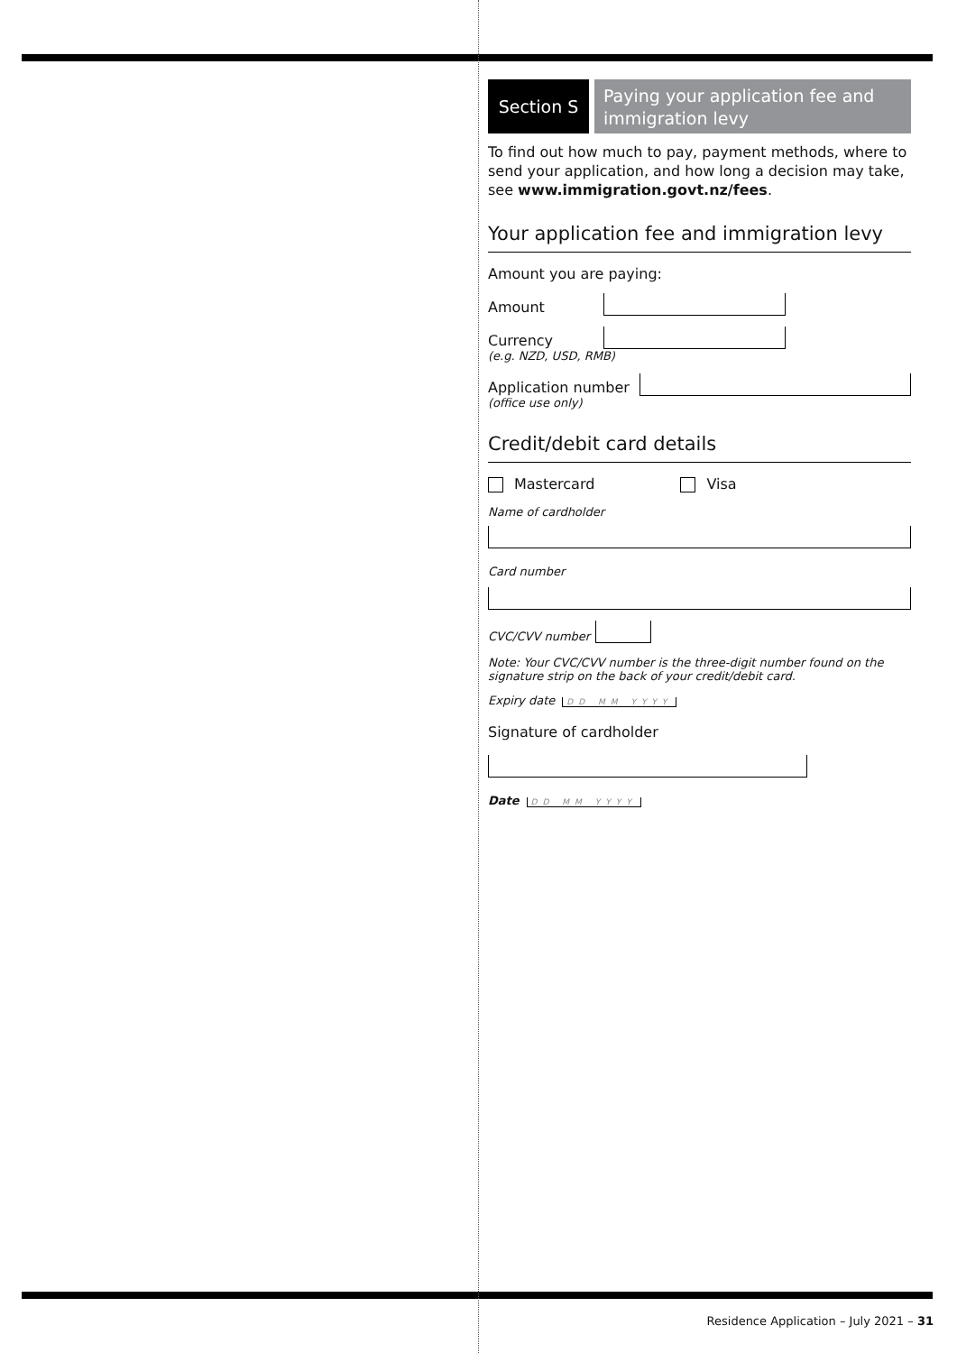Section S
Paying your application fee and immigration levy
To find out how much to pay, payment methods, where to send your application, and how long a decision may take, see www.immigration.govt.nz/fees.
Your application fee and immigration levy
Amount you are paying:
Amount
Currency
(e.g. NZD, USD, RMB)
Application number
(office use only)
Credit/debit card details
Mastercard Visa
Name of cardholder
Card number
CVC/CVV number
Note: Your CVC/CVV number is the three-digit number found on the signature strip on the back of your credit/debit card.
Expiry date DD MM YYYY
Signature of cardholder
Date DD MM YYYY
Residence Application – July 2021 – 31